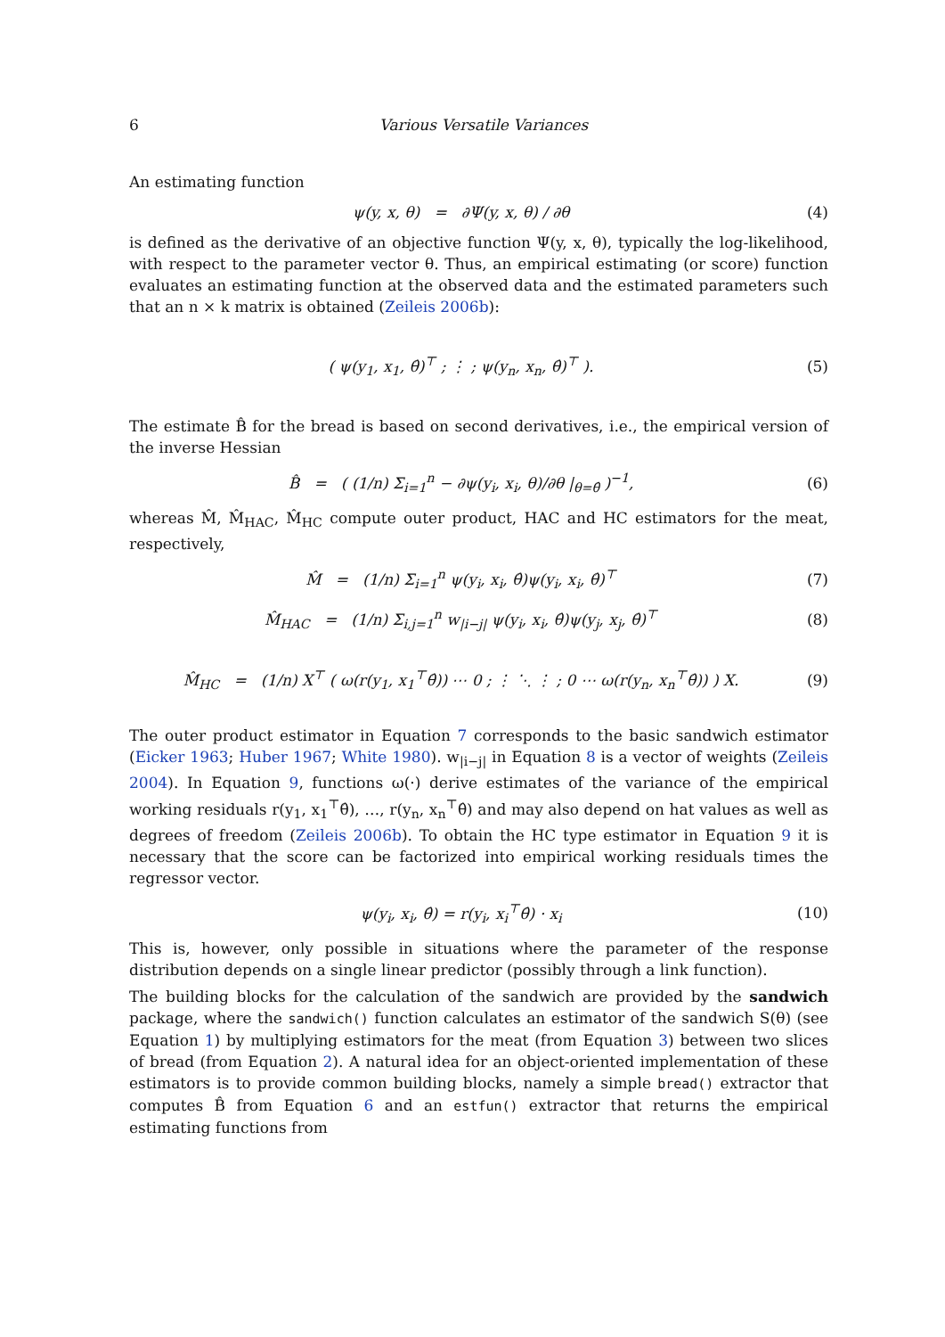6 Various Versatile Variances
An estimating function
ψ(y, x, θ) = ∂Ψ(y, x, θ) / ∂θ
(4)
is defined as the derivative of an objective function Ψ(y, x, θ), typically the log-likelihood, with respect to the parameter vector θ. Thus, an empirical estimating (or score) function evaluates an estimating function at the observed data and the estimated parameters such that an n × k matrix is obtained (Zeileis 2006b):
( ψ(y<sub>1</sub>, x<sub>1</sub>, θ̂)<sup>⊤</sup> ; ⋮ ; ψ(y<sub>n</sub>, x<sub>n</sub>, θ̂)<sup>⊤</sup> ).
(5)
The estimate B̂ for the bread is based on second derivatives, i.e., the empirical version of the inverse Hessian
B̂ = ( (1/n) Σ<sub>i=1</sub><sup>n</sup> − ∂ψ(y<sub>i</sub>, x<sub>i</sub>, θ)/∂θ |<sub>θ=θ̂</sub> )<sup>−1</sup>,
(6)
whereas M̂, M̂<sub>HAC</sub>, M̂<sub>HC</sub> compute outer product, HAC and HC estimators for the meat, respectively,
M̂ = (1/n) Σ<sub>i=1</sub><sup>n</sup> ψ(y<sub>i</sub>, x<sub>i</sub>, θ̂)ψ(y<sub>i</sub>, x<sub>i</sub>, θ̂)<sup>⊤</sup>
(7)
M̂<sub>HAC</sub> = (1/n) Σ<sub>i,j=1</sub><sup>n</sup> w<sub>|i−j|</sub> ψ(y<sub>i</sub>, x<sub>i</sub>, θ̂)ψ(y<sub>j</sub>, x<sub>j</sub>, θ̂)<sup>⊤</sup>
(8)
M̂<sub>HC</sub> = (1/n) X<sup>⊤</sup> ( ω(r(y<sub>1</sub>, x<sub>1</sub><sup>⊤</sup>θ̂)) ⋯ 0 ; ⋮ ⋱ ⋮ ; 0 ⋯ ω(r(y<sub>n</sub>, x<sub>n</sub><sup>⊤</sup>θ̂)) ) X.
(9)
The outer product estimator in Equation 7 corresponds to the basic sandwich estimator (Eicker 1963; Huber 1967; White 1980). w<sub>|i−j|</sub> in Equation 8 is a vector of weights (Zeileis 2004). In Equation 9, functions ω(·) derive estimates of the variance of the empirical working residuals r(y<sub>1</sub>, x<sub>1</sub><sup>⊤</sup>θ̂), …, r(y<sub>n</sub>, x<sub>n</sub><sup>⊤</sup>θ̂) and may also depend on hat values as well as degrees of freedom (Zeileis 2006b). To obtain the HC type estimator in Equation 9 it is necessary that the score can be factorized into empirical working residuals times the regressor vector.
ψ(y<sub>i</sub>, x<sub>i</sub>, θ̂) = r(y<sub>i</sub>, x<sub>i</sub><sup>⊤</sup>θ̂) · x<sub>i</sub>
(10)
This is, however, only possible in situations where the parameter of the response distribution depends on a single linear predictor (possibly through a link function).
The building blocks for the calculation of the sandwich are provided by the sandwich package, where the sandwich() function calculates an estimator of the sandwich S(θ) (see Equation 1) by multiplying estimators for the meat (from Equation 3) between two slices of bread (from Equation 2). A natural idea for an object-oriented implementation of these estimators is to provide common building blocks, namely a simple bread() extractor that computes B̂ from Equation 6 and an estfun() extractor that returns the empirical estimating functions from